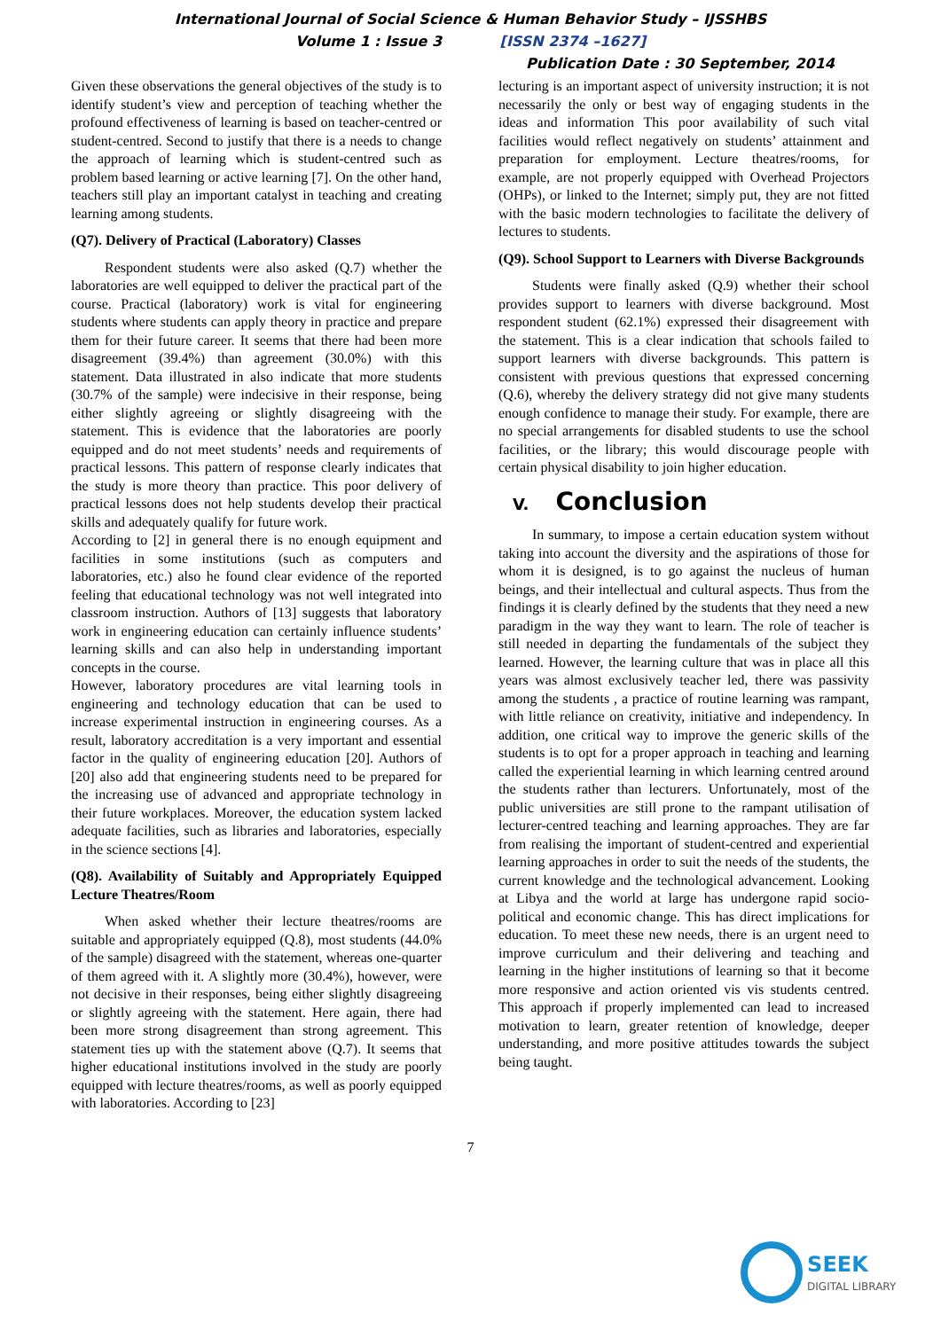International Journal of Social Science & Human Behavior Study – IJSSHBS
Volume 1 : Issue 3 [ISSN 2374 –1627]
Publication Date : 30 September, 2014
Given these observations the general objectives of the study is to identify student’s view and perception of teaching whether the profound effectiveness of learning is based on teacher-centred or student-centred. Second to justify that there is a needs to change the approach of learning which is student-centred such as problem based learning or active learning [7]. On the other hand, teachers still play an important catalyst in teaching and creating learning among students.
(Q7). Delivery of Practical (Laboratory) Classes
Respondent students were also asked (Q.7) whether the laboratories are well equipped to deliver the practical part of the course. Practical (laboratory) work is vital for engineering students where students can apply theory in practice and prepare them for their future career. It seems that there had been more disagreement (39.4%) than agreement (30.0%) with this statement. Data illustrated in also indicate that more students (30.7% of the sample) were indecisive in their response, being either slightly agreeing or slightly disagreeing with the statement. This is evidence that the laboratories are poorly equipped and do not meet students’ needs and requirements of practical lessons. This pattern of response clearly indicates that the study is more theory than practice. This poor delivery of practical lessons does not help students develop their practical skills and adequately qualify for future work.
According to [2] in general there is no enough equipment and facilities in some institutions (such as computers and laboratories, etc.) also he found clear evidence of the reported feeling that educational technology was not well integrated into classroom instruction. Authors of [13] suggests that laboratory work in engineering education can certainly influence students’ learning skills and can also help in understanding important concepts in the course.
However, laboratory procedures are vital learning tools in engineering and technology education that can be used to increase experimental instruction in engineering courses. As a result, laboratory accreditation is a very important and essential factor in the quality of engineering education [20]. Authors of [20] also add that engineering students need to be prepared for the increasing use of advanced and appropriate technology in their future workplaces. Moreover, the education system lacked adequate facilities, such as libraries and laboratories, especially in the science sections [4].
(Q8). Availability of Suitably and Appropriately Equipped Lecture Theatres/Room
When asked whether their lecture theatres/rooms are suitable and appropriately equipped (Q.8), most students (44.0% of the sample) disagreed with the statement, whereas one-quarter of them agreed with it. A slightly more (30.4%), however, were not decisive in their responses, being either slightly disagreeing or slightly agreeing with the statement. Here again, there had been more strong disagreement than strong agreement. This statement ties up with the statement above (Q.7). It seems that higher educational institutions involved in the study are poorly equipped with lecture theatres/rooms, as well as poorly equipped with laboratories. According to [23]
lecturing is an important aspect of university instruction; it is not necessarily the only or best way of engaging students in the ideas and information This poor availability of such vital facilities would reflect negatively on students’ attainment and preparation for employment. Lecture theatres/rooms, for example, are not properly equipped with Overhead Projectors (OHPs), or linked to the Internet; simply put, they are not fitted with the basic modern technologies to facilitate the delivery of lectures to students.
(Q9). School Support to Learners with Diverse Backgrounds
Students were finally asked (Q.9) whether their school provides support to learners with diverse background. Most respondent student (62.1%) expressed their disagreement with the statement. This is a clear indication that schools failed to support learners with diverse backgrounds. This pattern is consistent with previous questions that expressed concerning (Q.6), whereby the delivery strategy did not give many students enough confidence to manage their study. For example, there are no special arrangements for disabled students to use the school facilities, or the library; this would discourage people with certain physical disability to join higher education.
V. Conclusion
In summary, to impose a certain education system without taking into account the diversity and the aspirations of those for whom it is designed, is to go against the nucleus of human beings, and their intellectual and cultural aspects. Thus from the findings it is clearly defined by the students that they need a new paradigm in the way they want to learn. The role of teacher is still needed in departing the fundamentals of the subject they learned. However, the learning culture that was in place all this years was almost exclusively teacher led, there was passivity among the students , a practice of routine learning was rampant, with little reliance on creativity, initiative and independency. In addition, one critical way to improve the generic skills of the students is to opt for a proper approach in teaching and learning called the experiential learning in which learning centred around the students rather than lecturers. Unfortunately, most of the public universities are still prone to the rampant utilisation of lecturer-centred teaching and learning approaches. They are far from realising the important of student-centred and experiential learning approaches in order to suit the needs of the students, the current knowledge and the technological advancement. Looking at Libya and the world at large has undergone rapid socio-political and economic change. This has direct implications for education. To meet these new needs, there is an urgent need to improve curriculum and their delivering and teaching and learning in the higher institutions of learning so that it become more responsive and action oriented vis vis students centred. This approach if properly implemented can lead to increased motivation to learn, greater retention of knowledge, deeper understanding, and more positive attitudes towards the subject being taught.
7
SEEK
DIGITAL LIBRARY